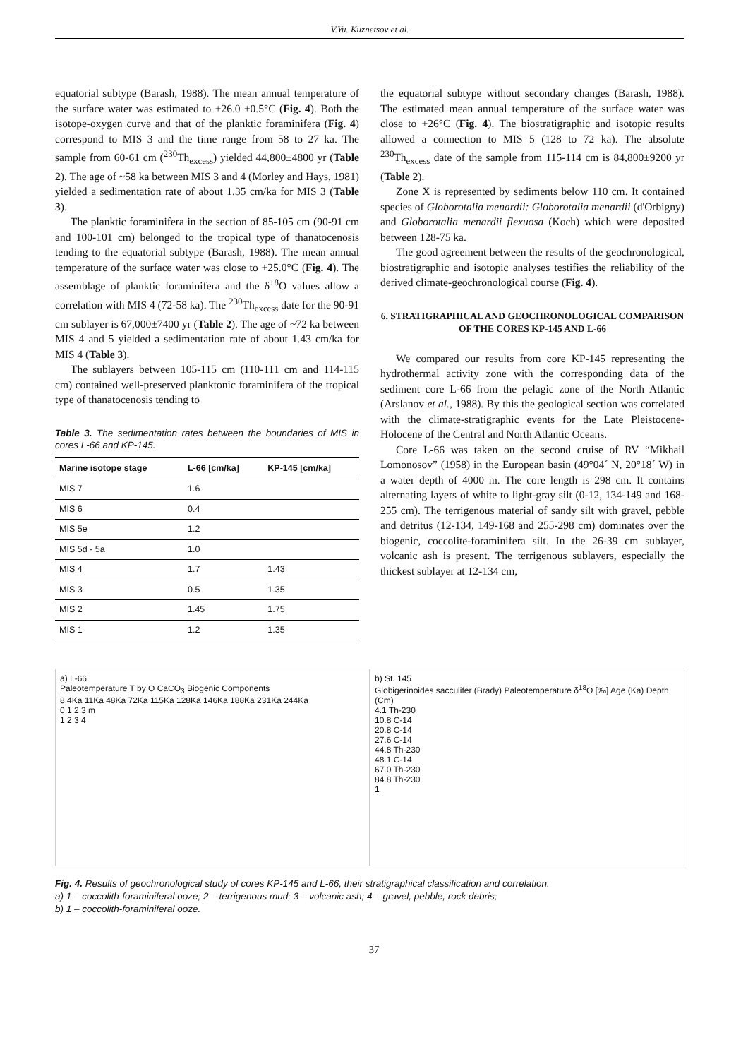V.Yu. Kuznetsov et al.
equatorial subtype (Barash, 1988). The mean annual temperature of the surface water was estimated to +26.0 ±0.5°C (Fig. 4). Both the isotope-oxygen curve and that of the planktic foraminifera (Fig. 4) correspond to MIS 3 and the time range from 58 to 27 ka. The sample from 60-61 cm (<sup>230</sup>Th<sub>excess</sub>) yielded 44,800±4800 yr (Table 2). The age of ~58 ka between MIS 3 and 4 (Morley and Hays, 1981) yielded a sedimentation rate of about 1.35 cm/ka for MIS 3 (Table 3).
The planktic foraminifera in the section of 85-105 cm (90-91 cm and 100-101 cm) belonged to the tropical type of thanatocenosis tending to the equatorial subtype (Barash, 1988). The mean annual temperature of the surface water was close to +25.0°C (Fig. 4). The assemblage of planktic foraminifera and the δ<sup>18</sup>O values allow a correlation with MIS 4 (72-58 ka). The <sup>230</sup>Th<sub>excess</sub> date for the 90-91 cm sublayer is 67,000±7400 yr (Table 2). The age of ~72 ka between MIS 4 and 5 yielded a sedimentation rate of about 1.43 cm/ka for MIS 4 (Table 3).
The sublayers between 105-115 cm (110-111 cm and 114-115 cm) contained well-preserved planktonic foraminifera of the tropical type of thanatocenosis tending to
Table 3. The sedimentation rates between the boundaries of MIS in cores L-66 and KP-145.
| Marine isotope stage | L-66 [cm/ka] | KP-145 [cm/ka] |
| --- | --- | --- |
| MIS 7 | 1.6 | |
| MIS 6 | 0.4 | |
| MIS 5e | 1.2 | |
| MIS 5d - 5a | 1.0 | |
| MIS 4 | 1.7 | 1.43 |
| MIS 3 | 0.5 | 1.35 |
| MIS 2 | 1.45 | 1.75 |
| MIS 1 | 1.2 | 1.35 |
the equatorial subtype without secondary changes (Barash, 1988). The estimated mean annual temperature of the surface water was close to +26°C (Fig. 4). The biostratigraphic and isotopic results allowed a connection to MIS 5 (128 to 72 ka). The absolute <sup>230</sup>Th<sub>excess</sub> date of the sample from 115-114 cm is 84,800±9200 yr (Table 2).
Zone X is represented by sediments below 110 cm. It contained species of Globorotalia menardii: Globorotalia menardii (d'Orbigny) and Globorotalia menardii flexuosa (Koch) which were deposited between 128-75 ka.
The good agreement between the results of the geochronological, biostratigraphic and isotopic analyses testifies the reliability of the derived climate-geochronological course (Fig. 4).
6. STRATIGRAPHICAL AND GEOCHRONOLOGICAL COMPARISON OF THE CORES KP-145 AND L-66
We compared our results from core KP-145 representing the hydrothermal activity zone with the corresponding data of the sediment core L-66 from the pelagic zone of the North Atlantic (Arslanov et al., 1988). By this the geological section was correlated with the climate-stratigraphic events for the Late Pleistocene-Holocene of the Central and North Atlantic Oceans.
Core L-66 was taken on the second cruise of RV “Mikhail Lomonosov” (1958) in the European basin (49°04´ N, 20°18´ W) in a water depth of 4000 m. The core length is 298 cm. It contains alternating layers of white to light-gray silt (0-12, 134-149 and 168-255 cm). The terrigenous material of sandy silt with gravel, pebble and detritus (12-134, 149-168 and 255-298 cm) dominates over the biogenic, coccolite-foraminifera silt. In the 26-39 cm sublayer, volcanic ash is present. The terrigenous sublayers, especially the thickest sublayer at 12-134 cm,
a) L-66
Paleotemperature T by O CaCO<sub>3</sub> Biogenic Components
8,4Ka 11Ka 48Ka 72Ka 115Ka 128Ka 146Ka 188Ka 231Ka 244Ka
0 1 2 3 m
1 2 3 4
b) St. 145
Globigerinoides sacculifer (Brady) Paleotemperature δ<sup>18</sup>O [‰] Age (Ka) Depth (Cm)
4.1 Th-230
10.8 C-14
20.8 C-14
27.6 C-14
44.8 Th-230
48.1 C-14
67.0 Th-230
84.8 Th-230
1
Fig. 4. Results of geochronological study of cores KP-145 and L-66, their stratigraphical classification and correlation.
a) 1 – coccolith-foraminiferal ooze; 2 – terrigenous mud; 3 – volcanic ash; 4 – gravel, pebble, rock debris;
b) 1 – coccolith-foraminiferal ooze.
37